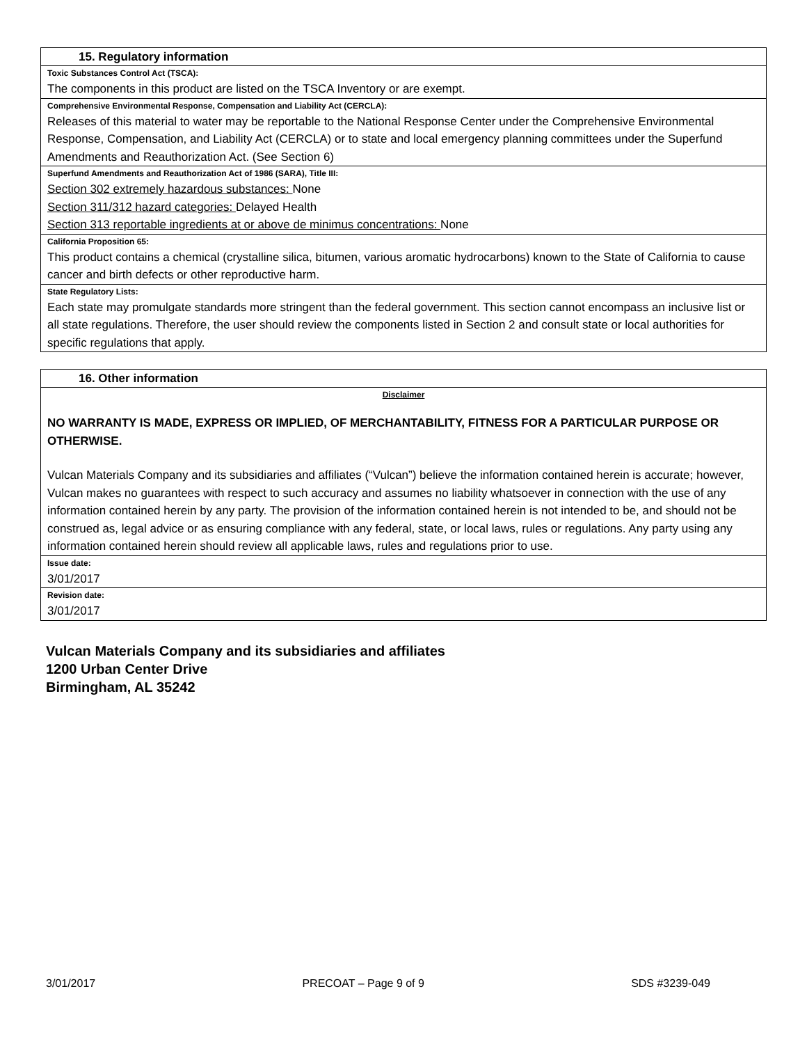15. Regulatory information
Toxic Substances Control Act (TSCA):
The components in this product are listed on the TSCA Inventory or are exempt.
Comprehensive Environmental Response, Compensation and Liability Act (CERCLA):
Releases of this material to water may be reportable to the National Response Center under the Comprehensive Environmental Response, Compensation, and Liability Act (CERCLA) or to state and local emergency planning committees under the Superfund Amendments and Reauthorization Act. (See Section 6)
Superfund Amendments and Reauthorization Act of 1986 (SARA), Title III:
Section 302 extremely hazardous substances: None
Section 311/312 hazard categories: Delayed Health
Section 313 reportable ingredients at or above de minimus concentrations: None
California Proposition 65:
This product contains a chemical (crystalline silica, bitumen, various aromatic hydrocarbons) known to the State of California to cause cancer and birth defects or other reproductive harm.
State Regulatory Lists:
Each state may promulgate standards more stringent than the federal government. This section cannot encompass an inclusive list or all state regulations. Therefore, the user should review the components listed in Section 2 and consult state or local authorities for specific regulations that apply.
16. Other information
Disclaimer
NO WARRANTY IS MADE, EXPRESS OR IMPLIED, OF MERCHANTABILITY, FITNESS FOR A PARTICULAR PURPOSE OR OTHERWISE.
Vulcan Materials Company and its subsidiaries and affiliates (“Vulcan”) believe the information contained herein is accurate; however, Vulcan makes no guarantees with respect to such accuracy and assumes no liability whatsoever in connection with the use of any information contained herein by any party. The provision of the information contained herein is not intended to be, and should not be construed as, legal advice or as ensuring compliance with any federal, state, or local laws, rules or regulations. Any party using any information contained herein should review all applicable laws, rules and regulations prior to use.
Issue date:
3/01/2017
Revision date:
3/01/2017
Vulcan Materials Company and its subsidiaries and affiliates
1200 Urban Center Drive
Birmingham, AL 35242
3/01/2017 PRECOAT – Page 9 of 9 SDS #3239-049